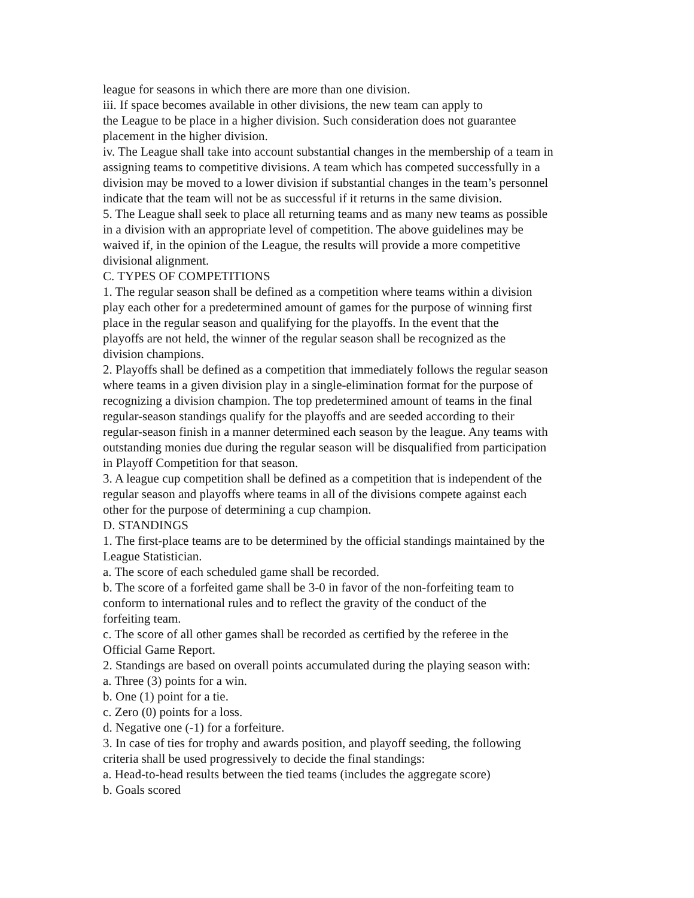league for seasons in which there are more than one division.
iii. If space becomes available in other divisions, the new team can apply to
the League to be place in a higher division. Such consideration does not guarantee
placement in the higher division.
iv. The League shall take into account substantial changes in the membership of a team in
assigning teams to competitive divisions. A team which has competed successfully in a
division may be moved to a lower division if substantial changes in the team’s personnel
indicate that the team will not be as successful if it returns in the same division.
5. The League shall seek to place all returning teams and as many new teams as possible
in a division with an appropriate level of competition. The above guidelines may be
waived if, in the opinion of the League, the results will provide a more competitive
divisional alignment.
C. TYPES OF COMPETITIONS
1. The regular season shall be defined as a competition where teams within a division
play each other for a predetermined amount of games for the purpose of winning first
place in the regular season and qualifying for the playoffs. In the event that the
playoffs are not held, the winner of the regular season shall be recognized as the
division champions.
2. Playoffs shall be defined as a competition that immediately follows the regular season
where teams in a given division play in a single-elimination format for the purpose of
recognizing a division champion. The top predetermined amount of teams in the final
regular-season standings qualify for the playoffs and are seeded according to their
regular-season finish in a manner determined each season by the league. Any teams with
outstanding monies due during the regular season will be disqualified from participation
in Playoff Competition for that season.
3. A league cup competition shall be defined as a competition that is independent of the
regular season and playoffs where teams in all of the divisions compete against each
other for the purpose of determining a cup champion.
D. STANDINGS
1. The first-place teams are to be determined by the official standings maintained by the
League Statistician.
a. The score of each scheduled game shall be recorded.
b. The score of a forfeited game shall be 3-0 in favor of the non-forfeiting team to
conform to international rules and to reflect the gravity of the conduct of the
forfeiting team.
c. The score of all other games shall be recorded as certified by the referee in the
Official Game Report.
2. Standings are based on overall points accumulated during the playing season with:
a. Three (3) points for a win.
b. One (1) point for a tie.
c. Zero (0) points for a loss.
d. Negative one (-1) for a forfeiture.
3. In case of ties for trophy and awards position, and playoff seeding, the following
criteria shall be used progressively to decide the final standings:
a. Head-to-head results between the tied teams (includes the aggregate score)
b. Goals scored